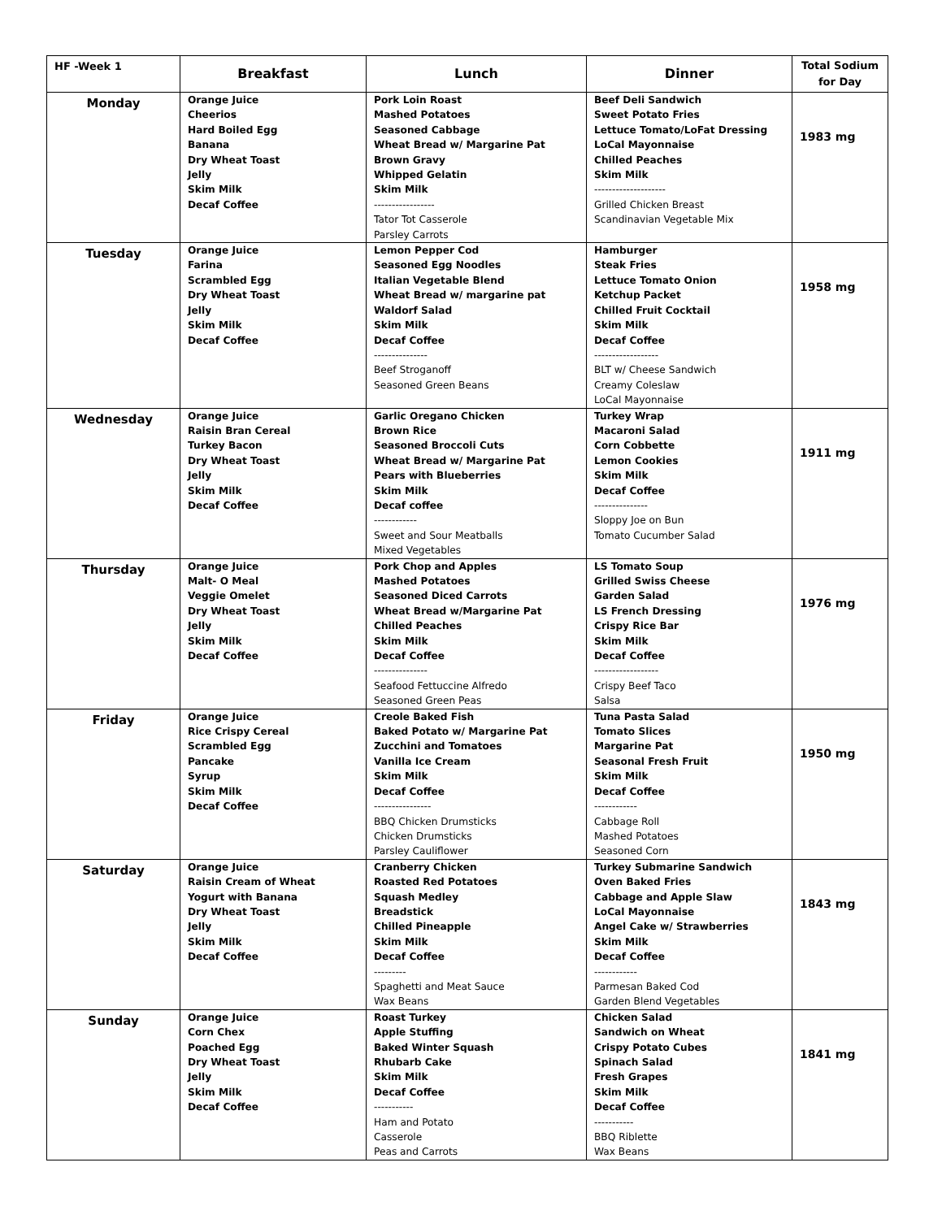| HF -Week 1 | Breakfast | Lunch | Dinner | Total Sodium for Day |
| --- | --- | --- | --- | --- |
| Monday | Orange Juice Cheerios Hard Boiled Egg Banana Dry Wheat Toast Jelly Skim Milk Decaf Coffee | Pork Loin Roast Mashed Potatoes Seasoned Cabbage Wheat Bread w/ Margarine Pat Brown Gravy Whipped Gelatin Skim Milk ----------------- Tator Tot Casserole Parsley Carrots | Beef Deli Sandwich Sweet Potato Fries Lettuce Tomato/LoFat Dressing LoCal Mayonnaise Chilled Peaches Skim Milk -------------------- Grilled Chicken Breast Scandinavian Vegetable Mix | 1983 mg |
| Tuesday | Orange Juice Farina Scrambled Egg Dry Wheat Toast Jelly Skim Milk Decaf Coffee | Lemon Pepper Cod Seasoned Egg Noodles Italian Vegetable Blend Wheat Bread w/ margarine pat Waldorf Salad Skim Milk Decaf Coffee --------------- Beef Stroganoff Seasoned Green Beans | Hamburger Steak Fries Lettuce Tomato Onion Ketchup Packet Chilled Fruit Cocktail Skim Milk Decaf Coffee ------------------ BLT w/ Cheese Sandwich Creamy Coleslaw LoCal Mayonnaise | 1958 mg |
| Wednesday | Orange Juice Raisin Bran Cereal Turkey Bacon Dry Wheat Toast Jelly Skim Milk Decaf Coffee | Garlic Oregano Chicken Brown Rice Seasoned Broccoli Cuts Wheat Bread w/ Margarine Pat Pears with Blueberries Skim Milk Decaf coffee ------------ Sweet and Sour Meatballs Mixed Vegetables | Turkey Wrap Macaroni Salad Corn Cobbette Lemon Cookies Skim Milk Decaf Coffee --------------- Sloppy Joe on Bun Tomato Cucumber Salad | 1911 mg |
| Thursday | Orange Juice Malt- O Meal Veggie Omelet Dry Wheat Toast Jelly Skim Milk Decaf Coffee | Pork Chop and Apples Mashed Potatoes Seasoned Diced Carrots Wheat Bread w/Margarine Pat Chilled Peaches Skim Milk Decaf Coffee --------------- Seafood Fettuccine Alfredo Seasoned Green Peas | LS Tomato Soup Grilled Swiss Cheese Garden Salad LS French Dressing Crispy Rice Bar Skim Milk Decaf Coffee ------------------ Crispy Beef Taco Salsa | 1976 mg |
| Friday | Orange Juice Rice Crispy Cereal Scrambled Egg Pancake Syrup Skim Milk Decaf Coffee | Creole Baked Fish Baked Potato w/ Margarine Pat Zucchini and Tomatoes Vanilla Ice Cream Skim Milk Decaf Coffee ---------------- BBQ Chicken Drumsticks Chicken Drumsticks Parsley Cauliflower | Tuna Pasta Salad Tomato Slices Margarine Pat Seasonal Fresh Fruit Skim Milk Decaf Coffee ------------ Cabbage Roll Mashed Potatoes Seasoned Corn | 1950 mg |
| Saturday | Orange Juice Raisin Cream of Wheat Yogurt with Banana Dry Wheat Toast Jelly Skim Milk Decaf Coffee | Cranberry Chicken Roasted Red Potatoes Squash Medley Breadstick Chilled Pineapple Skim Milk Decaf Coffee --------- Spaghetti and Meat Sauce Wax Beans | Turkey Submarine Sandwich Oven Baked Fries Cabbage and Apple Slaw LoCal Mayonnaise Angel Cake w/ Strawberries Skim Milk Decaf Coffee ------------ Parmesan Baked Cod Garden Blend Vegetables | 1843 mg |
| Sunday | Orange Juice Corn Chex Poached Egg Dry Wheat Toast Jelly Skim Milk Decaf Coffee | Roast Turkey Apple Stuffing Baked Winter Squash Rhubarb Cake Skim Milk Decaf Coffee ----------- Ham and Potato Casserole Peas and Carrots | Chicken Salad Sandwich on Wheat Crispy Potato Cubes Spinach Salad Fresh Grapes Skim Milk Decaf Coffee ----------- BBQ Riblette Wax Beans | 1841 mg |